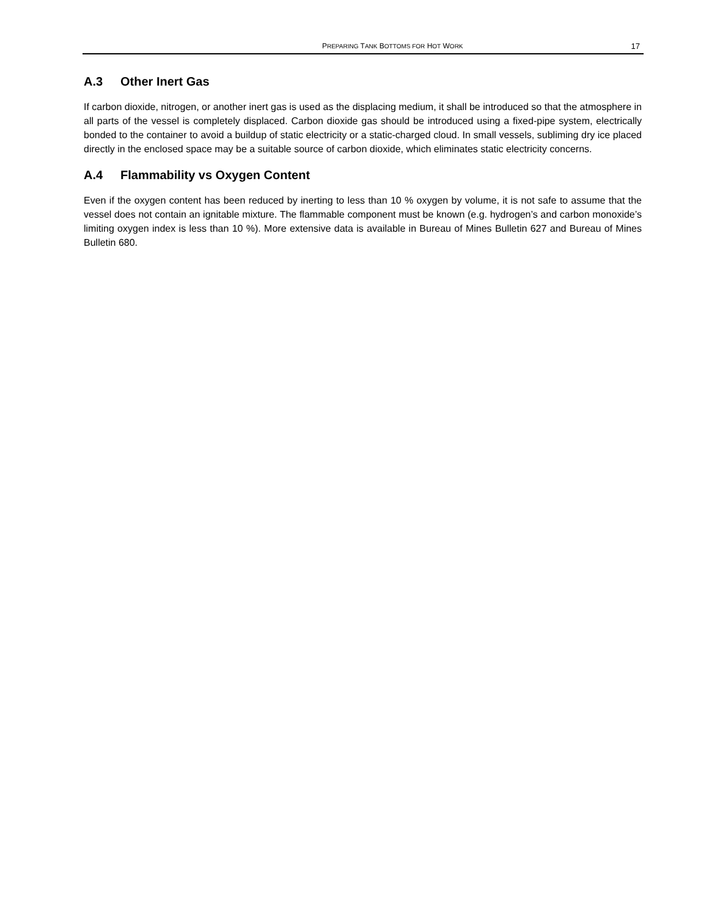PREPARING TANK BOTTOMS FOR HOT WORK
17
A.3 Other Inert Gas
If carbon dioxide, nitrogen, or another inert gas is used as the displacing medium, it shall be introduced so that the atmosphere in all parts of the vessel is completely displaced. Carbon dioxide gas should be introduced using a fixed-pipe system, electrically bonded to the container to avoid a buildup of static electricity or a static-charged cloud. In small vessels, subliming dry ice placed directly in the enclosed space may be a suitable source of carbon dioxide, which eliminates static electricity concerns.
A.4 Flammability vs Oxygen Content
Even if the oxygen content has been reduced by inerting to less than 10 % oxygen by volume, it is not safe to assume that the vessel does not contain an ignitable mixture. The flammable component must be known (e.g. hydrogen’s and carbon monoxide’s limiting oxygen index is less than 10 %). More extensive data is available in Bureau of Mines Bulletin 627 and Bureau of Mines Bulletin 680.